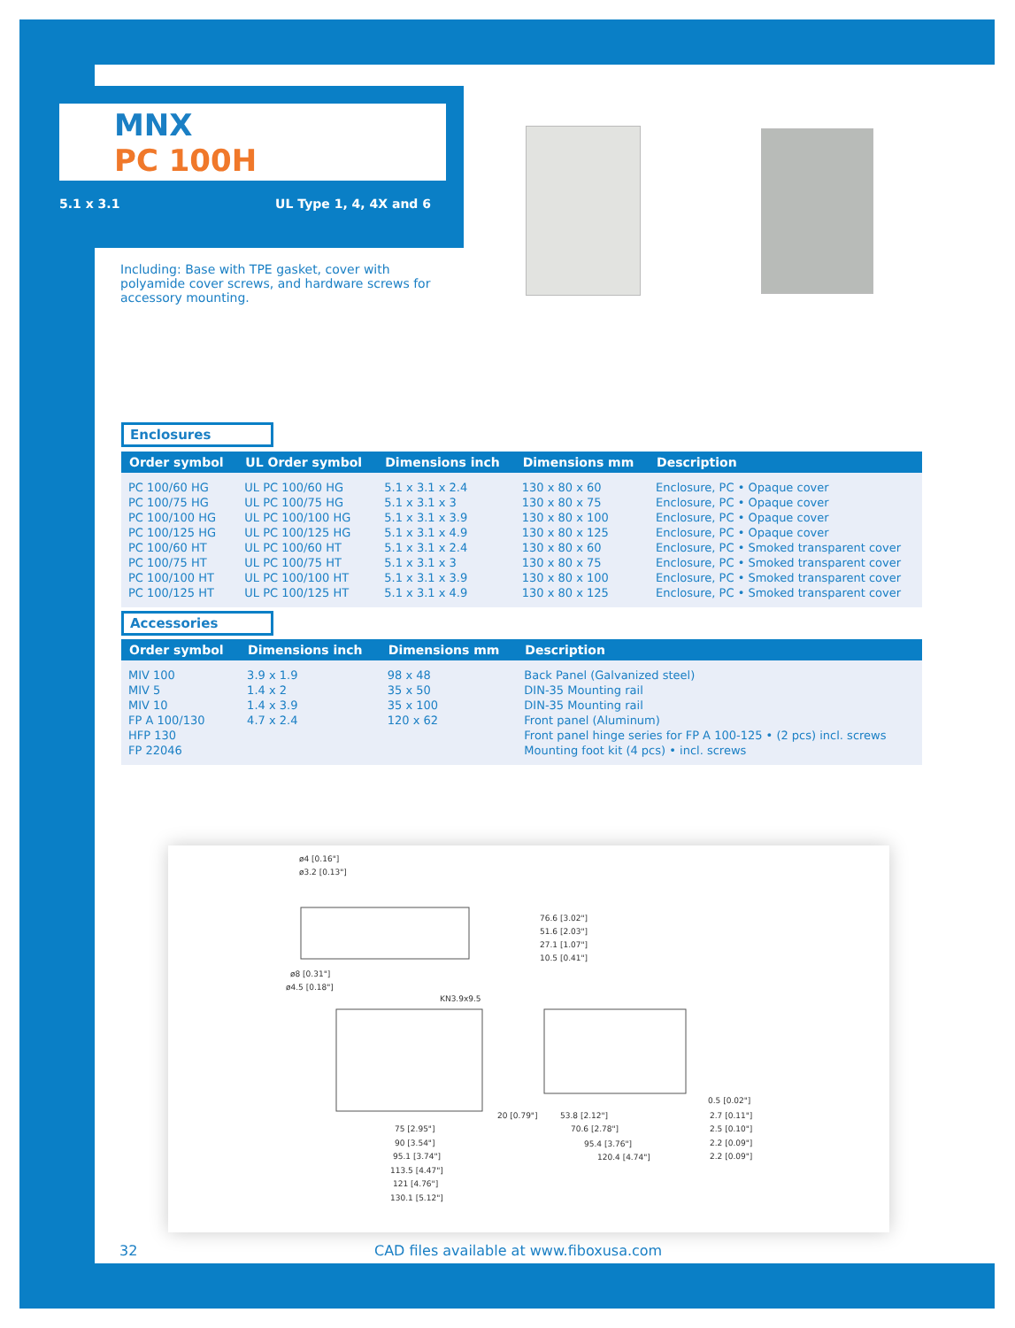MNX
PC 100H
5.1 x 3.1 UL Type 1, 4, 4X and 6
Including: Base with TPE gasket, cover with polyamide cover screws, and hardware screws for accessory mounting.
Enclosures
| Order symbol | UL Order symbol | Dimensions inch | Dimensions mm | Description |
| --- | --- | --- | --- | --- |
| PC 100/60 HG PC 100/75 HG PC 100/100 HG PC 100/125 HG PC 100/60 HT PC 100/75 HT PC 100/100 HT PC 100/125 HT | UL PC 100/60 HG UL PC 100/75 HG UL PC 100/100 HG UL PC 100/125 HG UL PC 100/60 HT UL PC 100/75 HT UL PC 100/100 HT UL PC 100/125 HT | 5.1 x 3.1 x 2.4 5.1 x 3.1 x 3 5.1 x 3.1 x 3.9 5.1 x 3.1 x 4.9 5.1 x 3.1 x 2.4 5.1 x 3.1 x 3 5.1 x 3.1 x 3.9 5.1 x 3.1 x 4.9 | 130 x 80 x 60 130 x 80 x 75 130 x 80 x 100 130 x 80 x 125 130 x 80 x 60 130 x 80 x 75 130 x 80 x 100 130 x 80 x 125 | Enclosure, PC • Opaque cover Enclosure, PC • Opaque cover Enclosure, PC • Opaque cover Enclosure, PC • Opaque cover Enclosure, PC • Smoked transparent cover Enclosure, PC • Smoked transparent cover Enclosure, PC • Smoked transparent cover Enclosure, PC • Smoked transparent cover |
Accessories
| Order symbol | Dimensions inch | Dimensions mm | Description |
| --- | --- | --- | --- |
| MIV 100 MIV 5 MIV 10 FP A 100/130 HFP 130 FP 22046 | 3.9 x 1.9 1.4 x 2 1.4 x 3.9 4.7 x 2.4 | 98 x 48 35 x 50 35 x 100 120 x 62 | Back Panel (Galvanized steel) DIN-35 Mounting rail DIN-35 Mounting rail Front panel (Aluminum) Front panel hinge series for FP A 100-125 • (2 pcs) incl. screws Mounting foot kit (4 pcs) • incl. screws |
ø4 [0.16"]
ø3.2 [0.13"]
76.6 [3.02"]
51.6 [2.03"]
27.1 [1.07"]
10.5 [0.41"]
ø8 [0.31"]
ø4.5 [0.18"]
KN3.9x9.5
20 [0.79"]
53.8 [2.12"]
70.6 [2.78"]
95.4 [3.76"]
120.4 [4.74"]
0.5 [0.02"]
2.7 [0.11"]
2.5 [0.10"]
2.2 [0.09"]
2.2 [0.09"]
75 [2.95"]
90 [3.54"]
95.1 [3.74"]
113.5 [4.47"]
121 [4.76"]
130.1 [5.12"]
32
CAD files available at www.fiboxusa.com